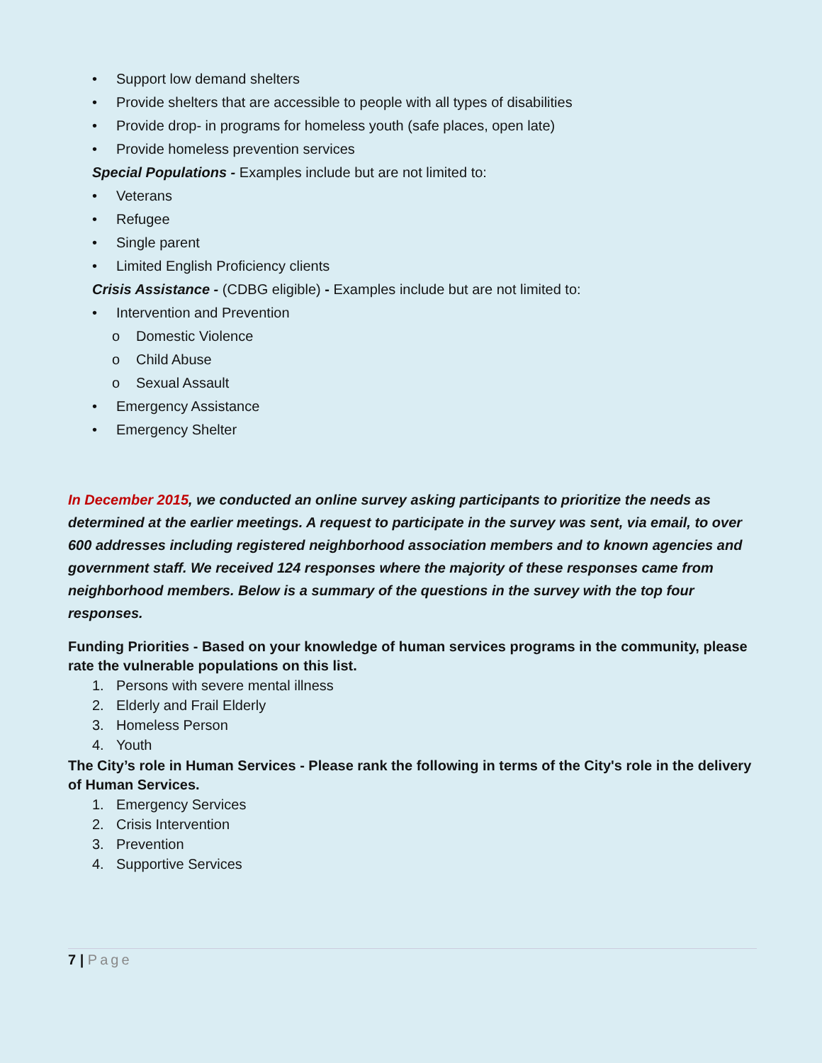• Support low demand shelters
• Provide shelters that are accessible to people with all types of disabilities
• Provide drop- in programs for homeless youth (safe places, open late)
• Provide homeless prevention services
Special Populations - Examples include but are not limited to:
• Veterans
• Refugee
• Single parent
• Limited English Proficiency clients
Crisis Assistance - (CDBG eligible) - Examples include but are not limited to:
• Intervention and Prevention
o Domestic Violence
o Child Abuse
o Sexual Assault
• Emergency Assistance
• Emergency Shelter
In December 2015, we conducted an online survey asking participants to prioritize the needs as determined at the earlier meetings. A request to participate in the survey was sent, via email, to over 600 addresses including registered neighborhood association members and to known agencies and government staff. We received 124 responses where the majority of these responses came from neighborhood members. Below is a summary of the questions in the survey with the top four responses.
Funding Priorities - Based on your knowledge of human services programs in the community, please rate the vulnerable populations on this list.
1. Persons with severe mental illness
2. Elderly and Frail Elderly
3. Homeless Person
4. Youth
The City’s role in Human Services - Please rank the following in terms of the City's role in the delivery of Human Services.
1. Emergency Services
2. Crisis Intervention
3. Prevention
4. Supportive Services
7 | Page